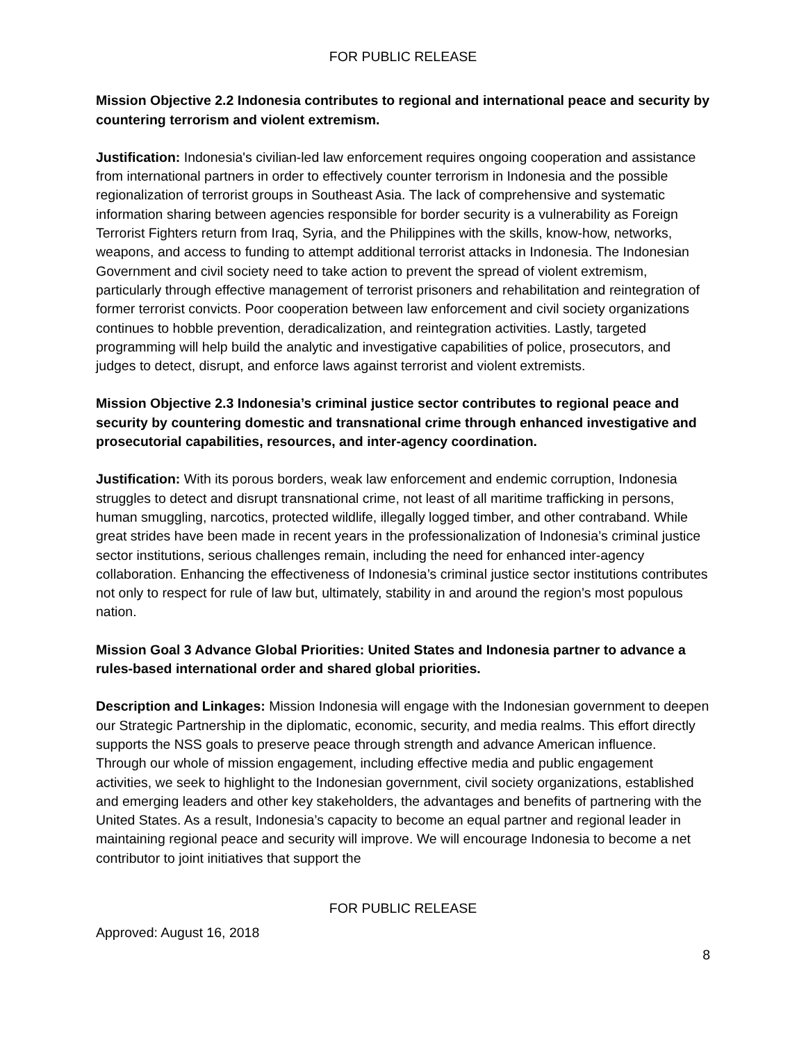FOR PUBLIC RELEASE
Mission Objective 2.2 Indonesia contributes to regional and international peace and security by countering terrorism and violent extremism.
Justification: Indonesia's civilian-led law enforcement requires ongoing cooperation and assistance from international partners in order to effectively counter terrorism in Indonesia and the possible regionalization of terrorist groups in Southeast Asia. The lack of comprehensive and systematic information sharing between agencies responsible for border security is a vulnerability as Foreign Terrorist Fighters return from Iraq, Syria, and the Philippines with the skills, know-how, networks, weapons, and access to funding to attempt additional terrorist attacks in Indonesia. The Indonesian Government and civil society need to take action to prevent the spread of violent extremism, particularly through effective management of terrorist prisoners and rehabilitation and reintegration of former terrorist convicts. Poor cooperation between law enforcement and civil society organizations continues to hobble prevention, deradicalization, and reintegration activities. Lastly, targeted programming will help build the analytic and investigative capabilities of police, prosecutors, and judges to detect, disrupt, and enforce laws against terrorist and violent extremists.
Mission Objective 2.3 Indonesia’s criminal justice sector contributes to regional peace and security by countering domestic and transnational crime through enhanced investigative and prosecutorial capabilities, resources, and inter-agency coordination.
Justification: With its porous borders, weak law enforcement and endemic corruption, Indonesia struggles to detect and disrupt transnational crime, not least of all maritime trafficking in persons, human smuggling, narcotics, protected wildlife, illegally logged timber, and other contraband. While great strides have been made in recent years in the professionalization of Indonesia’s criminal justice sector institutions, serious challenges remain, including the need for enhanced inter-agency collaboration. Enhancing the effectiveness of Indonesia’s criminal justice sector institutions contributes not only to respect for rule of law but, ultimately, stability in and around the region’s most populous nation.
Mission Goal 3 Advance Global Priorities: United States and Indonesia partner to advance a rules-based international order and shared global priorities.
Description and Linkages: Mission Indonesia will engage with the Indonesian government to deepen our Strategic Partnership in the diplomatic, economic, security, and media realms. This effort directly supports the NSS goals to preserve peace through strength and advance American influence. Through our whole of mission engagement, including effective media and public engagement activities, we seek to highlight to the Indonesian government, civil society organizations, established and emerging leaders and other key stakeholders, the advantages and benefits of partnering with the United States. As a result, Indonesia’s capacity to become an equal partner and regional leader in maintaining regional peace and security will improve. We will encourage Indonesia to become a net contributor to joint initiatives that support the
FOR PUBLIC RELEASE
Approved: August 16, 2018
8